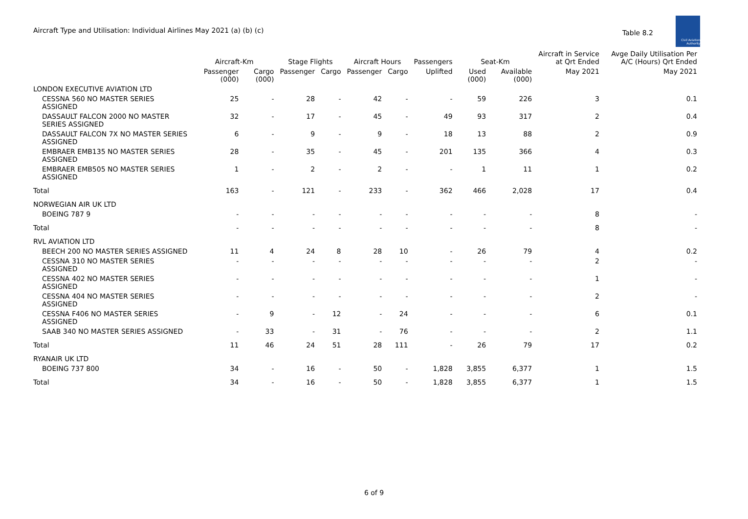Aircraft Type and Utilisation: Individual Airlines May 2021 (a) (b) (c)
Table 8.2
Civil Aviation Authority
| | Aircraft-Km | | Stage Flights | | Aircraft Hours | | Passengers | Seat-Km | | Aircraft in Service at Qrt Ended | Avge Daily Utilisation Per A/C (Hours) Qrt Ended |
| --- | --- | --- | --- | --- | --- | --- | --- | --- | --- | --- | --- |
| | Passenger (000) | Cargo (000) | Passenger | Cargo | Passenger | Cargo | Uplifted | Used (000) | Available (000) | May 2021 | May 2021 |
| LONDON EXECUTIVE AVIATION LTD | | | | | | | | | | | |
| CESSNA 560 NO MASTER SERIES ASSIGNED | 25 | - | 28 | - | 42 | - | - | 59 | 226 | 3 | 0.1 |
| DASSAULT FALCON 2000 NO MASTER SERIES ASSIGNED | 32 | - | 17 | - | 45 | - | 49 | 93 | 317 | 2 | 0.4 |
| DASSAULT FALCON 7X NO MASTER SERIES ASSIGNED | 6 | - | 9 | - | 9 | - | 18 | 13 | 88 | 2 | 0.9 |
| EMBRAER EMB135 NO MASTER SERIES ASSIGNED | 28 | - | 35 | - | 45 | - | 201 | 135 | 366 | 4 | 0.3 |
| EMBRAER EMB505 NO MASTER SERIES ASSIGNED | 1 | - | 2 | - | 2 | - | - | 1 | 11 | 1 | 0.2 |
| Total | 163 | - | 121 | - | 233 | - | 362 | 466 | 2,028 | 17 | 0.4 |
| NORWEGIAN AIR UK LTD | | | | | | | | | | | |
| BOEING 787 9 | - | - | - | - | - | - | - | - | - | 8 | - |
| Total | - | - | - | - | - | - | - | - | - | 8 | - |
| RVL AVIATION LTD | | | | | | | | | | | |
| BEECH 200 NO MASTER SERIES ASSIGNED | 11 | 4 | 24 | 8 | 28 | 10 | - | 26 | 79 | 4 | 0.2 |
| CESSNA 310 NO MASTER SERIES ASSIGNED | - | - | - | - | - | - | - | - | - | 2 | - |
| CESSNA 402 NO MASTER SERIES ASSIGNED | - | - | - | - | - | - | - | - | - | 1 | - |
| CESSNA 404 NO MASTER SERIES ASSIGNED | - | - | - | - | - | - | - | - | - | 2 | - |
| CESSNA F406 NO MASTER SERIES ASSIGNED | - | 9 | - | 12 | - | 24 | - | - | - | 6 | 0.1 |
| SAAB 340 NO MASTER SERIES ASSIGNED | - | 33 | - | 31 | - | 76 | - | - | - | 2 | 1.1 |
| Total | 11 | 46 | 24 | 51 | 28 | 111 | - | 26 | 79 | 17 | 0.2 |
| RYANAIR UK LTD | | | | | | | | | | | |
| BOEING 737 800 | 34 | - | 16 | - | 50 | - | 1,828 | 3,855 | 6,377 | 1 | 1.5 |
| Total | 34 | - | 16 | - | 50 | - | 1,828 | 3,855 | 6,377 | 1 | 1.5 |
6 of 9